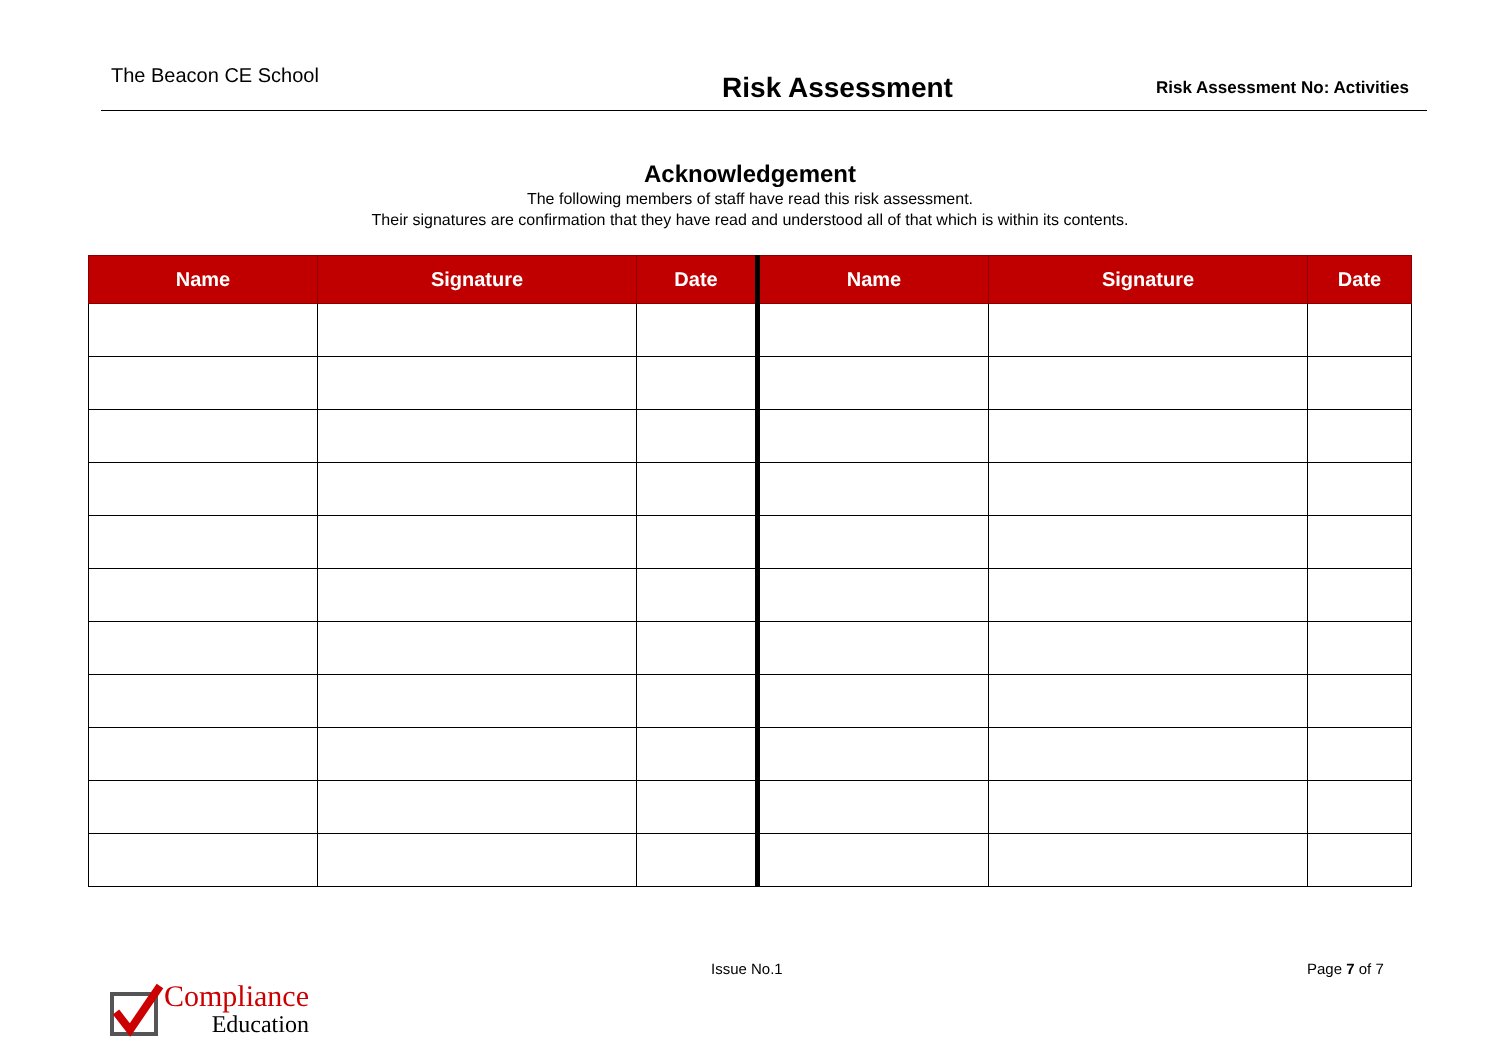The Beacon CE School
Risk Assessment
Risk Assessment No: Activities
Acknowledgement
The following members of staff have read this risk assessment.
Their signatures are confirmation that they have read and understood all of that which is within its contents.
| Name | Signature | Date | Name | Signature | Date |
| --- | --- | --- | --- | --- | --- |
Compliance
Education
Issue No.1 Page 7 of 7